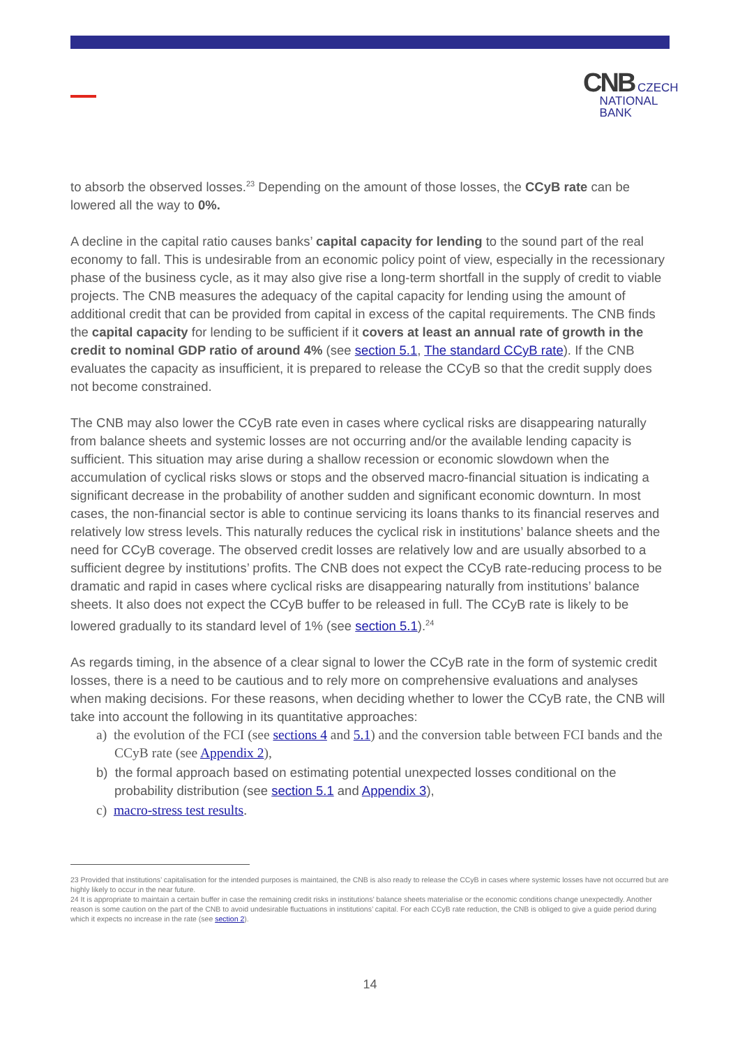CNB CZECH
NATIONAL
BANK
to absorb the observed losses.<sup>23</sup> Depending on the amount of those losses, the CCyB rate can be lowered all the way to 0%.
A decline in the capital ratio causes banks’ capital capacity for lending to the sound part of the real economy to fall. This is undesirable from an economic policy point of view, especially in the recessionary phase of the business cycle, as it may also give rise a long-term shortfall in the supply of credit to viable projects. The CNB measures the adequacy of the capital capacity for lending using the amount of additional credit that can be provided from capital in excess of the capital requirements. The CNB finds the capital capacity for lending to be sufficient if it covers at least an annual rate of growth in the credit to nominal GDP ratio of around 4% (see section 5.1, The standard CCyB rate). If the CNB evaluates the capacity as insufficient, it is prepared to release the CCyB so that the credit supply does not become constrained.
The CNB may also lower the CCyB rate even in cases where cyclical risks are disappearing naturally from balance sheets and systemic losses are not occurring and/or the available lending capacity is sufficient. This situation may arise during a shallow recession or economic slowdown when the accumulation of cyclical risks slows or stops and the observed macro-financial situation is indicating a significant decrease in the probability of another sudden and significant economic downturn. In most cases, the non-financial sector is able to continue servicing its loans thanks to its financial reserves and relatively low stress levels. This naturally reduces the cyclical risk in institutions’ balance sheets and the need for CCyB coverage. The observed credit losses are relatively low and are usually absorbed to a sufficient degree by institutions’ profits. The CNB does not expect the CCyB rate-reducing process to be dramatic and rapid in cases where cyclical risks are disappearing naturally from institutions’ balance sheets. It also does not expect the CCyB buffer to be released in full. The CCyB rate is likely to be lowered gradually to its standard level of 1% (see section 5.1).<sup>24</sup>
As regards timing, in the absence of a clear signal to lower the CCyB rate in the form of systemic credit losses, there is a need to be cautious and to rely more on comprehensive evaluations and analyses when making decisions. For these reasons, when deciding whether to lower the CCyB rate, the CNB will take into account the following in its quantitative approaches:
a) the evolution of the FCI (see sections 4 and 5.1) and the conversion table between FCI bands and the CCyB rate (see Appendix 2),
b) the formal approach based on estimating potential unexpected losses conditional on the probability distribution (see section 5.1 and Appendix 3),
c) macro-stress test results.
23 Provided that institutions’ capitalisation for the intended purposes is maintained, the CNB is also ready to release the CCyB in cases where systemic losses have not occurred but are highly likely to occur in the near future.
24 It is appropriate to maintain a certain buffer in case the remaining credit risks in institutions’ balance sheets materialise or the economic conditions change unexpectedly. Another reason is some caution on the part of the CNB to avoid undesirable fluctuations in institutions’ capital. For each CCyB rate reduction, the CNB is obliged to give a guide period during which it expects no increase in the rate (see section 2).
14